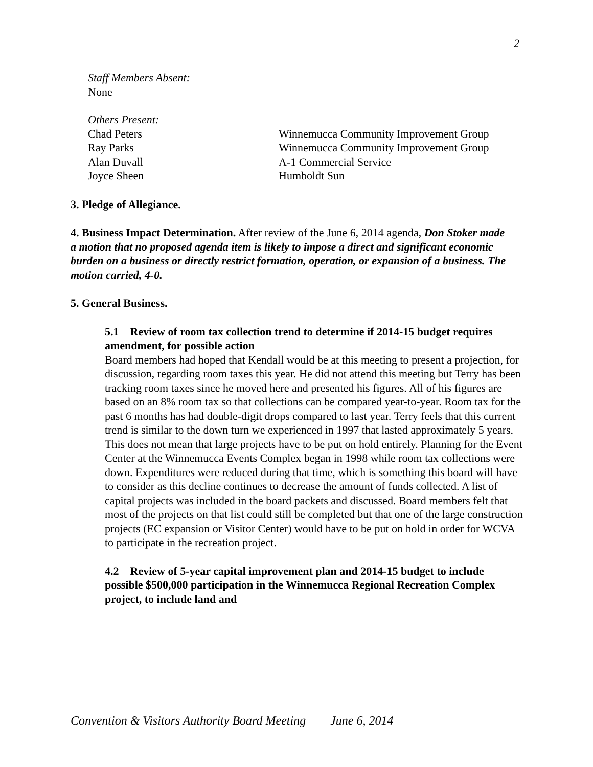2
Staff Members Absent:
None
Others Present:
Chad Peters
Winnemucca Community Improvement Group
Ray Parks
Winnemucca Community Improvement Group
Alan Duvall
A-1 Commercial Service
Joyce Sheen
Humboldt Sun
3. Pledge of Allegiance.
4. Business Impact Determination. After review of the June 6, 2014 agenda, Don Stoker made a motion that no proposed agenda item is likely to impose a direct and significant economic burden on a business or directly restrict formation, operation, or expansion of a business. The motion carried, 4-0.
5. General Business.
5.1 Review of room tax collection trend to determine if 2014-15 budget requires amendment, for possible action
Board members had hoped that Kendall would be at this meeting to present a projection, for discussion, regarding room taxes this year. He did not attend this meeting but Terry has been tracking room taxes since he moved here and presented his figures. All of his figures are based on an 8% room tax so that collections can be compared year-to-year. Room tax for the past 6 months has had double-digit drops compared to last year. Terry feels that this current trend is similar to the down turn we experienced in 1997 that lasted approximately 5 years. This does not mean that large projects have to be put on hold entirely. Planning for the Event Center at the Winnemucca Events Complex began in 1998 while room tax collections were down. Expenditures were reduced during that time, which is something this board will have to consider as this decline continues to decrease the amount of funds collected. A list of capital projects was included in the board packets and discussed. Board members felt that most of the projects on that list could still be completed but that one of the large construction projects (EC expansion or Visitor Center) would have to be put on hold in order for WCVA to participate in the recreation project.
4.2 Review of 5-year capital improvement plan and 2014-15 budget to include possible $500,000 participation in the Winnemucca Regional Recreation Complex project, to include land and
Convention & Visitors Authority Board Meeting June 6, 2014